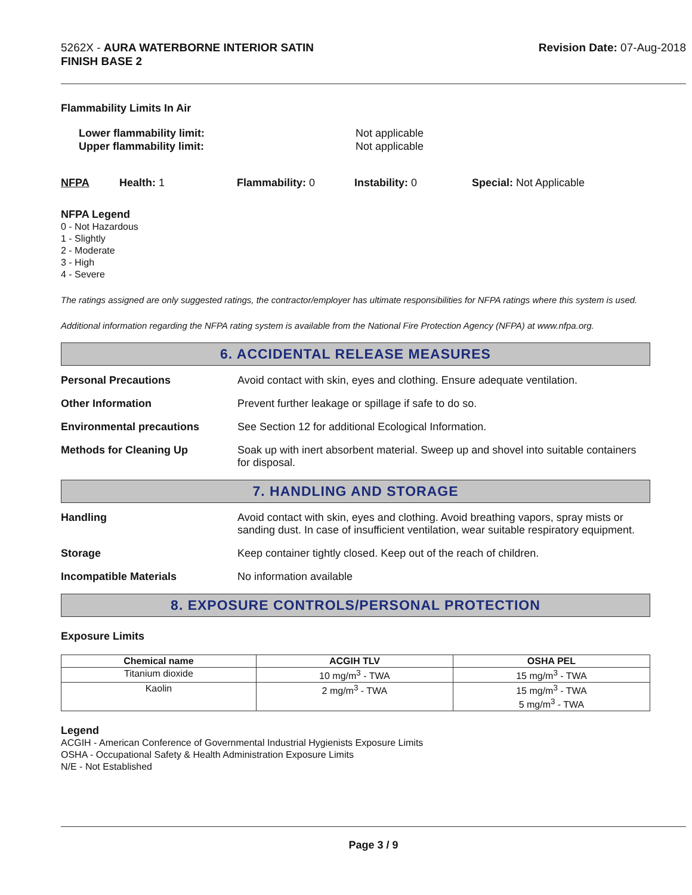5262X - AURA WATERBORNE INTERIOR SATIN
FINISH BASE 2
Revision Date: 07-Aug-2018
Flammability Limits In Air
Lower flammability limit:
Upper flammability limit:
Not applicable
Not applicable
NFPA Health: 1 Flammability: 0 Instability: 0 Special: Not Applicable
NFPA Legend
0 - Not Hazardous
1 - Slightly
2 - Moderate
3 - High
4 - Severe
The ratings assigned are only suggested ratings, the contractor/employer has ultimate responsibilities for NFPA ratings where this system is used.
Additional information regarding the NFPA rating system is available from the National Fire Protection Agency (NFPA) at www.nfpa.org.
6. ACCIDENTAL RELEASE MEASURES
Personal Precautions Avoid contact with skin, eyes and clothing. Ensure adequate ventilation.
Other Information Prevent further leakage or spillage if safe to do so.
Environmental precautions See Section 12 for additional Ecological Information.
Methods for Cleaning Up Soak up with inert absorbent material. Sweep up and shovel into suitable containers for disposal.
7. HANDLING AND STORAGE
Handling Avoid contact with skin, eyes and clothing. Avoid breathing vapors, spray mists or sanding dust. In case of insufficient ventilation, wear suitable respiratory equipment.
Storage Keep container tightly closed. Keep out of the reach of children.
Incompatible Materials No information available
8. EXPOSURE CONTROLS/PERSONAL PROTECTION
Exposure Limits
| Chemical name | ACGIH TLV | OSHA PEL |
| --- | --- | --- |
| Titanium dioxide | 10 mg/m<sup>3</sup> - TWA | 15 mg/m<sup>3</sup> - TWA |
| Kaolin | 2 mg/m<sup>3</sup> - TWA | 15 mg/m<sup>3</sup> - TWA 5 mg/m<sup>3</sup> - TWA |
Legend
ACGIH - American Conference of Governmental Industrial Hygienists Exposure Limits
OSHA - Occupational Safety & Health Administration Exposure Limits
N/E - Not Established
Page 3 / 9